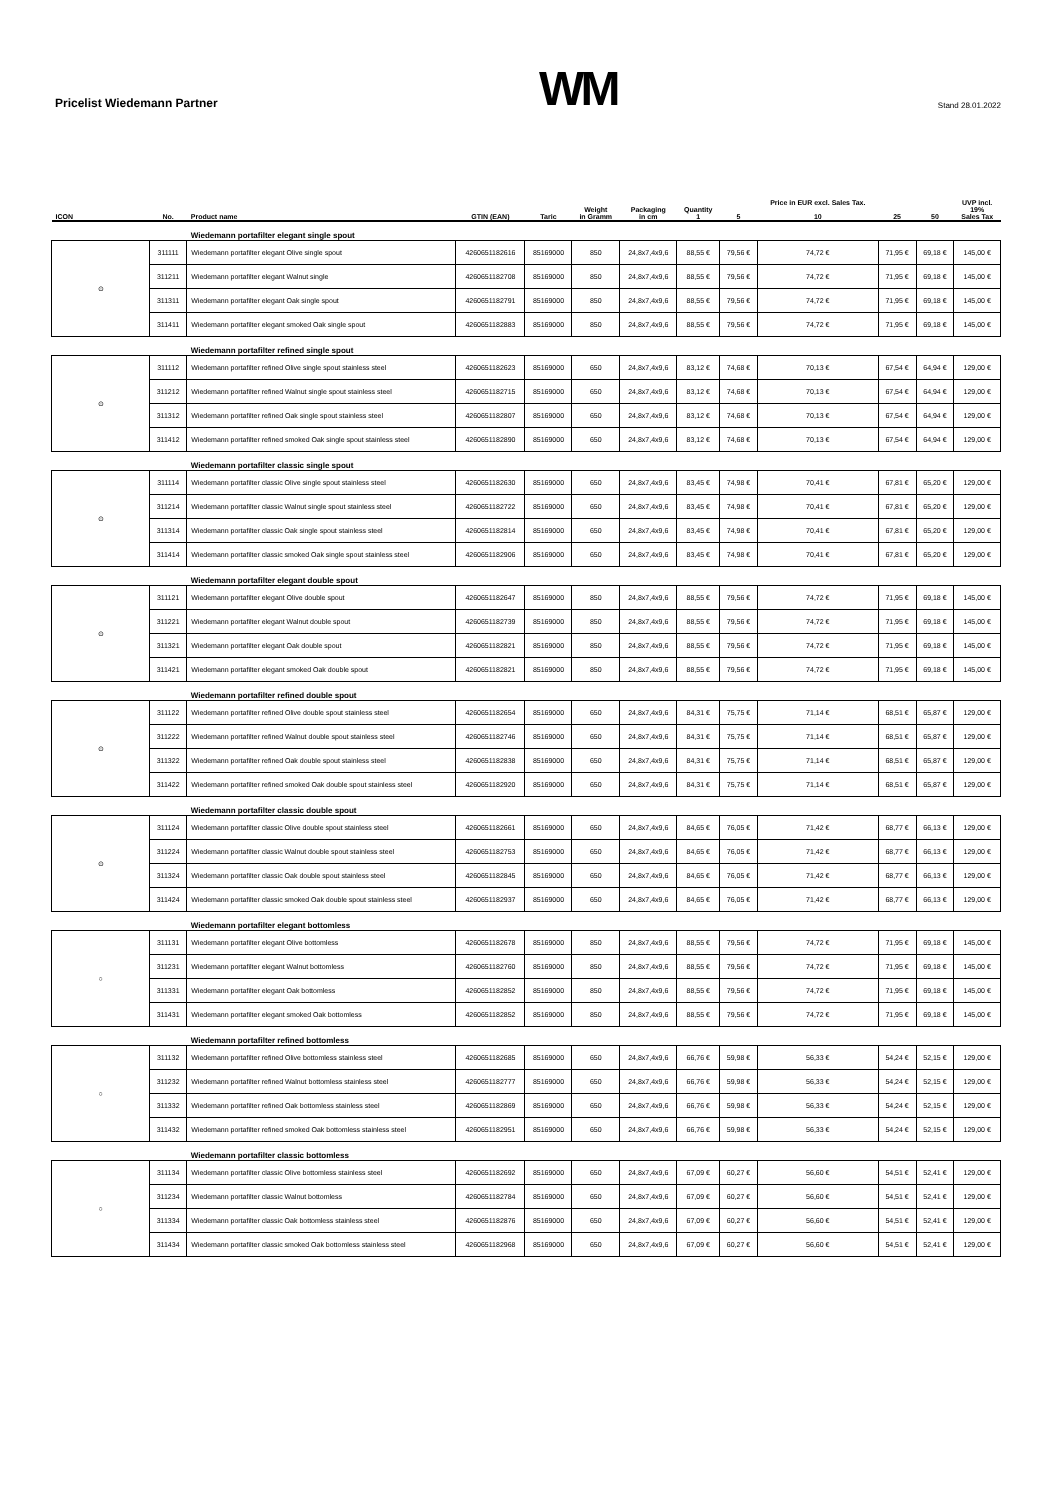Pricelist Wiedemann Partner
WM
Stand 28.01.2022
| ICON | No. | Product name | GTIN (EAN) | Taric | Weight in Gramm | Packaging in cm | Quantity 1 | 5 | Price in EUR excl. Sales Tax. 10 | 25 | 50 | UVP incl. 19% Sales Tax |
| --- | --- | --- | --- | --- | --- | --- | --- | --- | --- | --- | --- | --- |
| | | Wiedemann portafilter elegant single spout | | | | | | | | | | |
| ⊙ | 311111 | Wiedemann portafilter elegant Olive single spout | 4260651182616 | 85169000 | 850 | 24,8x7,4x9,6 | 88,55 € | 79,56 € | 74,72 € | 71,95 € | 69,18 € | 145,00 € |
| | 311211 | Wiedemann portafilter elegant Walnut single | 4260651182708 | 85169000 | 850 | 24,8x7,4x9,6 | 88,55 € | 79,56 € | 74,72 € | 71,95 € | 69,18 € | 145,00 € |
| | 311311 | Wiedemann portafilter elegant Oak single spout | 4260651182791 | 85169000 | 850 | 24,8x7,4x9,6 | 88,55 € | 79,56 € | 74,72 € | 71,95 € | 69,18 € | 145,00 € |
| | 311411 | Wiedemann portafilter elegant smoked Oak single spout | 4260651182883 | 85169000 | 850 | 24,8x7,4x9,6 | 88,55 € | 79,56 € | 74,72 € | 71,95 € | 69,18 € | 145,00 € |
| | | Wiedemann portafilter refined single spout | | | | | | | | | | |
| ⊙ | 311112 | Wiedemann portafilter refined Olive single spout stainless steel | 4260651182623 | 85169000 | 650 | 24,8x7,4x9,6 | 83,12 € | 74,68 € | 70,13 € | 67,54 € | 64,94 € | 129,00 € |
| | 311212 | Wiedemann portafilter refined Walnut single spout stainless steel | 4260651182715 | 85169000 | 650 | 24,8x7,4x9,6 | 83,12 € | 74,68 € | 70,13 € | 67,54 € | 64,94 € | 129,00 € |
| | 311312 | Wiedemann portafilter refined Oak single spout stainless steel | 4260651182807 | 85169000 | 650 | 24,8x7,4x9,6 | 83,12 € | 74,68 € | 70,13 € | 67,54 € | 64,94 € | 129,00 € |
| | 311412 | Wiedemann portafilter refined smoked Oak single spout stainless steel | 4260651182890 | 85169000 | 650 | 24,8x7,4x9,6 | 83,12 € | 74,68 € | 70,13 € | 67,54 € | 64,94 € | 129,00 € |
| | | Wiedemann portafilter classic single spout | | | | | | | | | | |
| ⊙ | 311114 | Wiedemann portafilter classic Olive single spout stainless steel | 4260651182630 | 85169000 | 650 | 24,8x7,4x9,6 | 83,45 € | 74,98 € | 70,41 € | 67,81 € | 65,20 € | 129,00 € |
| | 311214 | Wiedemann portafilter classic Walnut single spout stainless steel | 4260651182722 | 85169000 | 650 | 24,8x7,4x9,6 | 83,45 € | 74,98 € | 70,41 € | 67,81 € | 65,20 € | 129,00 € |
| | 311314 | Wiedemann portafilter classic Oak single spout stainless steel | 4260651182814 | 85169000 | 650 | 24,8x7,4x9,6 | 83,45 € | 74,98 € | 70,41 € | 67,81 € | 65,20 € | 129,00 € |
| | 311414 | Wiedemann portafilter classic smoked Oak single spout stainless steel | 4260651182906 | 85169000 | 650 | 24,8x7,4x9,6 | 83,45 € | 74,98 € | 70,41 € | 67,81 € | 65,20 € | 129,00 € |
| | | Wiedemann portafilter elegant double spout | | | | | | | | | | |
| ⊙ | 311121 | Wiedemann portafilter elegant Olive double spout | 4260651182647 | 85169000 | 850 | 24,8x7,4x9,6 | 88,55 € | 79,56 € | 74,72 € | 71,95 € | 69,18 € | 145,00 € |
| | 311221 | Wiedemann portafilter elegant Walnut double spout | 4260651182739 | 85169000 | 850 | 24,8x7,4x9,6 | 88,55 € | 79,56 € | 74,72 € | 71,95 € | 69,18 € | 145,00 € |
| | 311321 | Wiedemann portafilter elegant Oak double spout | 4260651182821 | 85169000 | 850 | 24,8x7,4x9,6 | 88,55 € | 79,56 € | 74,72 € | 71,95 € | 69,18 € | 145,00 € |
| | 311421 | Wiedemann portafilter elegant smoked Oak double spout | 4260651182821 | 85169000 | 850 | 24,8x7,4x9,6 | 88,55 € | 79,56 € | 74,72 € | 71,95 € | 69,18 € | 145,00 € |
| | | Wiedemann portafilter refined double spout | | | | | | | | | | |
| ⊙ | 311122 | Wiedemann portafilter refined Olive double spout stainless steel | 4260651182654 | 85169000 | 650 | 24,8x7,4x9,6 | 84,31 € | 75,75 € | 71,14 € | 68,51 € | 65,87 € | 129,00 € |
| | 311222 | Wiedemann portafilter refined Walnut double spout stainless steel | 4260651182746 | 85169000 | 650 | 24,8x7,4x9,6 | 84,31 € | 75,75 € | 71,14 € | 68,51 € | 65,87 € | 129,00 € |
| | 311322 | Wiedemann portafilter refined Oak double spout stainless steel | 4260651182838 | 85169000 | 650 | 24,8x7,4x9,6 | 84,31 € | 75,75 € | 71,14 € | 68,51 € | 65,87 € | 129,00 € |
| | 311422 | Wiedemann portafilter refined smoked Oak double spout stainless steel | 4260651182920 | 85169000 | 650 | 24,8x7,4x9,6 | 84,31 € | 75,75 € | 71,14 € | 68,51 € | 65,87 € | 129,00 € |
| | | Wiedemann portafilter classic double spout | | | | | | | | | | |
| ⊙ | 311124 | Wiedemann portafilter classic Olive double spout stainless steel | 4260651182661 | 85169000 | 650 | 24,8x7,4x9,6 | 84,65 € | 76,05 € | 71,42 € | 68,77 € | 66,13 € | 129,00 € |
| | 311224 | Wiedemann portafilter classic Walnut double spout stainless steel | 4260651182753 | 85169000 | 650 | 24,8x7,4x9,6 | 84,65 € | 76,05 € | 71,42 € | 68,77 € | 66,13 € | 129,00 € |
| | 311324 | Wiedemann portafilter classic Oak double spout stainless steel | 4260651182845 | 85169000 | 650 | 24,8x7,4x9,6 | 84,65 € | 76,05 € | 71,42 € | 68,77 € | 66,13 € | 129,00 € |
| | 311424 | Wiedemann portafilter classic smoked Oak double spout stainless steel | 4260651182937 | 85169000 | 650 | 24,8x7,4x9,6 | 84,65 € | 76,05 € | 71,42 € | 68,77 € | 66,13 € | 129,00 € |
| | | Wiedemann portafilter elegant bottomless | | | | | | | | | | |
| ○ | 311131 | Wiedemann portafilter elegant Olive bottomless | 4260651182678 | 85169000 | 850 | 24,8x7,4x9,6 | 88,55 € | 79,56 € | 74,72 € | 71,95 € | 69,18 € | 145,00 € |
| | 311231 | Wiedemann portafilter elegant Walnut bottomless | 4260651182760 | 85169000 | 850 | 24,8x7,4x9,6 | 88,55 € | 79,56 € | 74,72 € | 71,95 € | 69,18 € | 145,00 € |
| | 311331 | Wiedemann portafilter elegant Oak bottomless | 4260651182852 | 85169000 | 850 | 24,8x7,4x9,6 | 88,55 € | 79,56 € | 74,72 € | 71,95 € | 69,18 € | 145,00 € |
| | 311431 | Wiedemann portafilter elegant smoked Oak bottomless | 4260651182852 | 85169000 | 850 | 24,8x7,4x9,6 | 88,55 € | 79,56 € | 74,72 € | 71,95 € | 69,18 € | 145,00 € |
| | | Wiedemann portafilter refined bottomless | | | | | | | | | | |
| ○ | 311132 | Wiedemann portafilter refined Olive bottomless stainless steel | 4260651182685 | 85169000 | 650 | 24,8x7,4x9,6 | 66,76 € | 59,98 € | 56,33 € | 54,24 € | 52,15 € | 129,00 € |
| | 311232 | Wiedemann portafilter refined Walnut bottomless stainless steel | 4260651182777 | 85169000 | 650 | 24,8x7,4x9,6 | 66,76 € | 59,98 € | 56,33 € | 54,24 € | 52,15 € | 129,00 € |
| | 311332 | Wiedemann portafilter refined Oak bottomless stainless steel | 4260651182869 | 85169000 | 650 | 24,8x7,4x9,6 | 66,76 € | 59,98 € | 56,33 € | 54,24 € | 52,15 € | 129,00 € |
| | 311432 | Wiedemann portafilter refined smoked Oak bottomless stainless steel | 4260651182951 | 85169000 | 650 | 24,8x7,4x9,6 | 66,76 € | 59,98 € | 56,33 € | 54,24 € | 52,15 € | 129,00 € |
| | | Wiedemann portafilter classic bottomless | | | | | | | | | | |
| ○ | 311134 | Wiedemann portafilter classic Olive bottomless stainless steel | 4260651182692 | 85169000 | 650 | 24,8x7,4x9,6 | 67,09 € | 60,27 € | 56,60 € | 54,51 € | 52,41 € | 129,00 € |
| | 311234 | Wiedemann portafilter classic Walnut bottomless | 4260651182784 | 85169000 | 650 | 24,8x7,4x9,6 | 67,09 € | 60,27 € | 56,60 € | 54,51 € | 52,41 € | 129,00 € |
| | 311334 | Wiedemann portafilter classic Oak bottomless stainless steel | 4260651182876 | 85169000 | 650 | 24,8x7,4x9,6 | 67,09 € | 60,27 € | 56,60 € | 54,51 € | 52,41 € | 129,00 € |
| | 311434 | Wiedemann portafilter classic smoked Oak bottomless stainless steel | 4260651182968 | 85169000 | 650 | 24,8x7,4x9,6 | 67,09 € | 60,27 € | 56,60 € | 54,51 € | 52,41 € | 129,00 € |